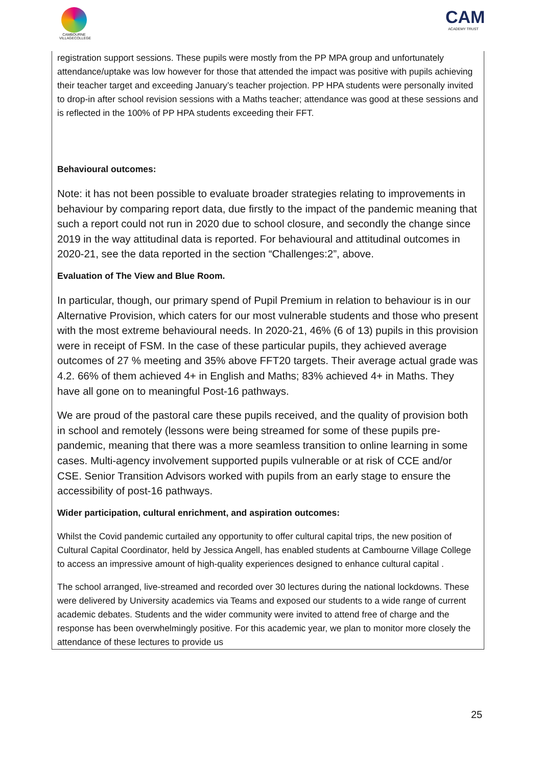CAMBOURNE VILLAGECOLLEGE
CAM
ACADEMY TRUST
| registration support sessions. These pupils were mostly from the PP MPA group and unfortunately attendance/uptake was low however for those that attended the impact was positive with pupils achieving their teacher target and exceeding January’s teacher projection. PP HPA students were personally invited to drop-in after school revision sessions with a Maths teacher; attendance was good at these sessions and is reflected in the 100% of PP HPA students exceeding their FFT. Behavioural outcomes: Note: it has not been possible to evaluate broader strategies relating to improvements in behaviour by comparing report data, due firstly to the impact of the pandemic meaning that such a report could not run in 2020 due to school closure, and secondly the change since 2019 in the way attitudinal data is reported. For behavioural and attitudinal outcomes in 2020-21, see the data reported in the section “Challenges:2”, above. Evaluation of The View and Blue Room. In particular, though, our primary spend of Pupil Premium in relation to behaviour is in our Alternative Provision, which caters for our most vulnerable students and those who present with the most extreme behavioural needs. In 2020-21, 46% (6 of 13) pupils in this provision were in receipt of FSM. In the case of these particular pupils, they achieved average outcomes of 27 % meeting and 35% above FFT20 targets. Their average actual grade was 4.2. 66% of them achieved 4+ in English and Maths; 83% achieved 4+ in Maths. They have all gone on to meaningful Post-16 pathways. We are proud of the pastoral care these pupils received, and the quality of provision both in school and remotely (lessons were being streamed for some of these pupils pre-pandemic, meaning that there was a more seamless transition to online learning in some cases. Multi-agency involvement supported pupils vulnerable or at risk of CCE and/or CSE. Senior Transition Advisors worked with pupils from an early stage to ensure the accessibility of post-16 pathways. Wider participation, cultural enrichment, and aspiration outcomes: Whilst the Covid pandemic curtailed any opportunity to offer cultural capital trips, the new position of Cultural Capital Coordinator, held by Jessica Angell, has enabled students at Cambourne Village College to access an impressive amount of high-quality experiences designed to enhance cultural capital . The school arranged, live-streamed and recorded over 30 lectures during the national lockdowns. These were delivered by University academics via Teams and exposed our students to a wide range of current academic debates. Students and the wider community were invited to attend free of charge and the response has been overwhelmingly positive. For this academic year, we plan to monitor more closely the attendance of these lectures to provide us |
25